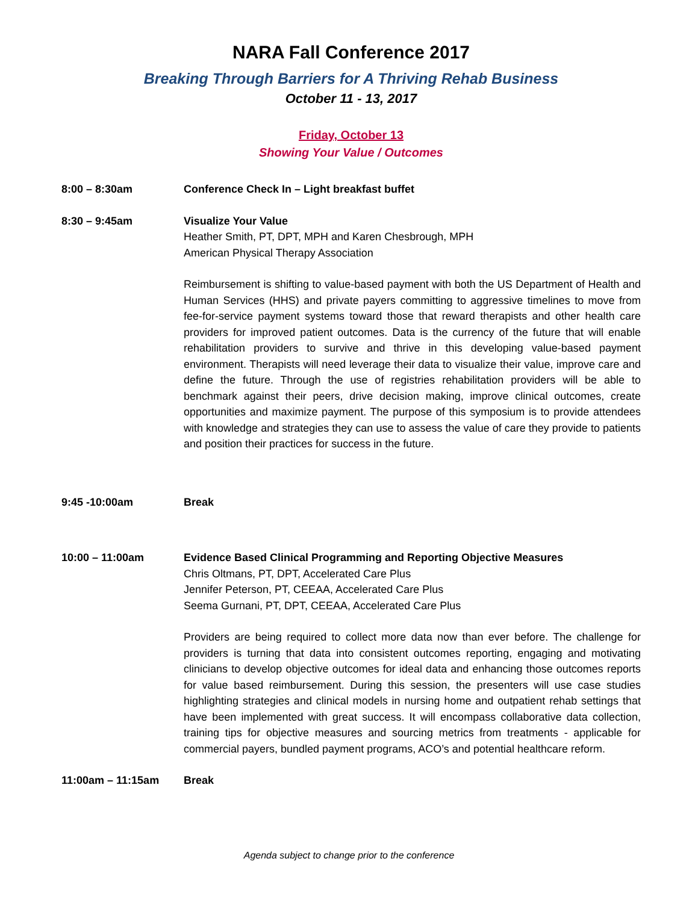NARA Fall Conference 2017
Breaking Through Barriers for A Thriving Rehab Business
October 11 - 13, 2017
Friday, October 13
Showing Your Value / Outcomes
8:00 – 8:30am Conference Check In – Light breakfast buffet
8:30 – 9:45am Visualize Your Value
Heather Smith, PT, DPT, MPH and Karen Chesbrough, MPH
American Physical Therapy Association
Reimbursement is shifting to value-based payment with both the US Department of Health and Human Services (HHS) and private payers committing to aggressive timelines to move from fee-for-service payment systems toward those that reward therapists and other health care providers for improved patient outcomes. Data is the currency of the future that will enable rehabilitation providers to survive and thrive in this developing value-based payment environment. Therapists will need leverage their data to visualize their value, improve care and define the future. Through the use of registries rehabilitation providers will be able to benchmark against their peers, drive decision making, improve clinical outcomes, create opportunities and maximize payment. The purpose of this symposium is to provide attendees with knowledge and strategies they can use to assess the value of care they provide to patients and position their practices for success in the future.
9:45 -10:00am Break
10:00 – 11:00am Evidence Based Clinical Programming and Reporting Objective Measures
Chris Oltmans, PT, DPT, Accelerated Care Plus
Jennifer Peterson, PT, CEEAA, Accelerated Care Plus
Seema Gurnani, PT, DPT, CEEAA, Accelerated Care Plus
Providers are being required to collect more data now than ever before. The challenge for providers is turning that data into consistent outcomes reporting, engaging and motivating clinicians to develop objective outcomes for ideal data and enhancing those outcomes reports for value based reimbursement. During this session, the presenters will use case studies highlighting strategies and clinical models in nursing home and outpatient rehab settings that have been implemented with great success. It will encompass collaborative data collection, training tips for objective measures and sourcing metrics from treatments - applicable for commercial payers, bundled payment programs, ACO’s and potential healthcare reform.
11:00am – 11:15am Break
Agenda subject to change prior to the conference